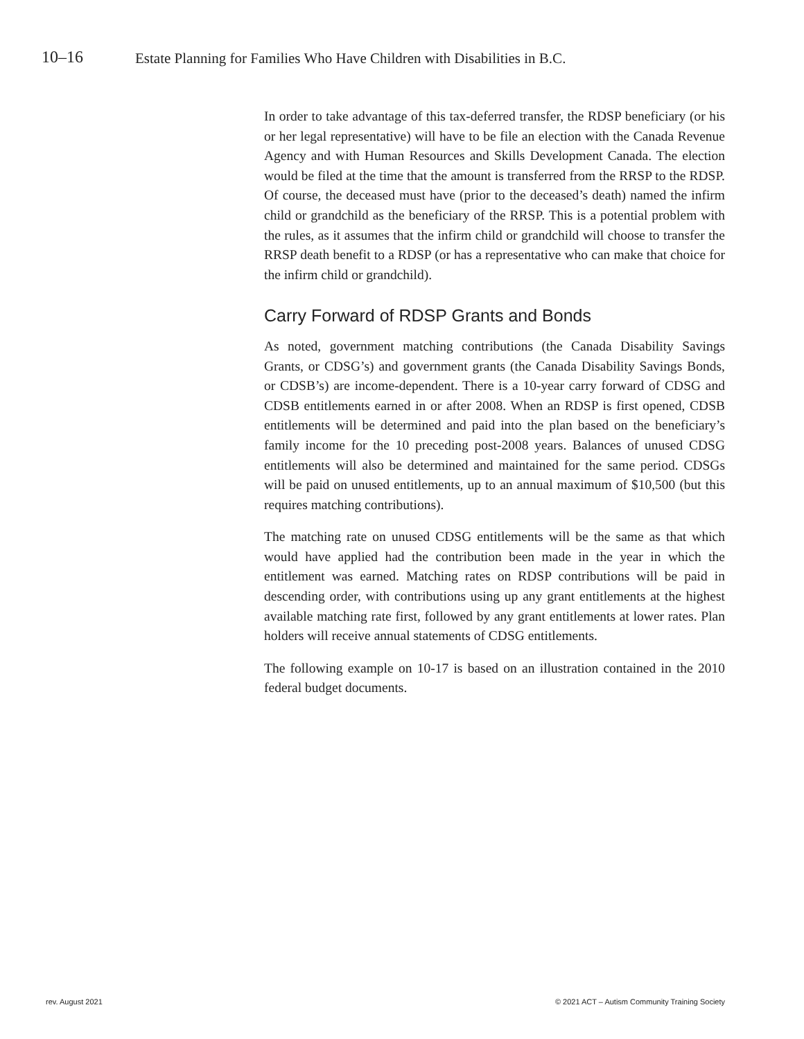10–16 Estate Planning for Families Who Have Children with Disabilities in B.C.
In order to take advantage of this tax-deferred transfer, the RDSP beneficiary (or his or her legal representative) will have to be file an election with the Canada Revenue Agency and with Human Resources and Skills Development Canada. The election would be filed at the time that the amount is transferred from the RRSP to the RDSP. Of course, the deceased must have (prior to the deceased’s death) named the infirm child or grandchild as the beneficiary of the RRSP. This is a potential problem with the rules, as it assumes that the infirm child or grandchild will choose to transfer the RRSP death benefit to a RDSP (or has a representative who can make that choice for the infirm child or grandchild).
Carry Forward of RDSP Grants and Bonds
As noted, government matching contributions (the Canada Disability Savings Grants, or CDSG’s) and government grants (the Canada Disability Savings Bonds, or CDSB’s) are income-dependent. There is a 10-year carry forward of CDSG and CDSB entitlements earned in or after 2008. When an RDSP is first opened, CDSB entitlements will be determined and paid into the plan based on the beneficiary’s family income for the 10 preceding post-2008 years. Balances of unused CDSG entitlements will also be determined and maintained for the same period. CDSGs will be paid on unused entitlements, up to an annual maximum of $10,500 (but this requires matching contributions).
The matching rate on unused CDSG entitlements will be the same as that which would have applied had the contribution been made in the year in which the entitlement was earned. Matching rates on RDSP contributions will be paid in descending order, with contributions using up any grant entitlements at the highest available matching rate first, followed by any grant entitlements at lower rates. Plan holders will receive annual statements of CDSG entitlements.
The following example on 10-17 is based on an illustration contained in the 2010 federal budget documents.
rev. August 2021 © 2021 ACT – Autism Community Training Society